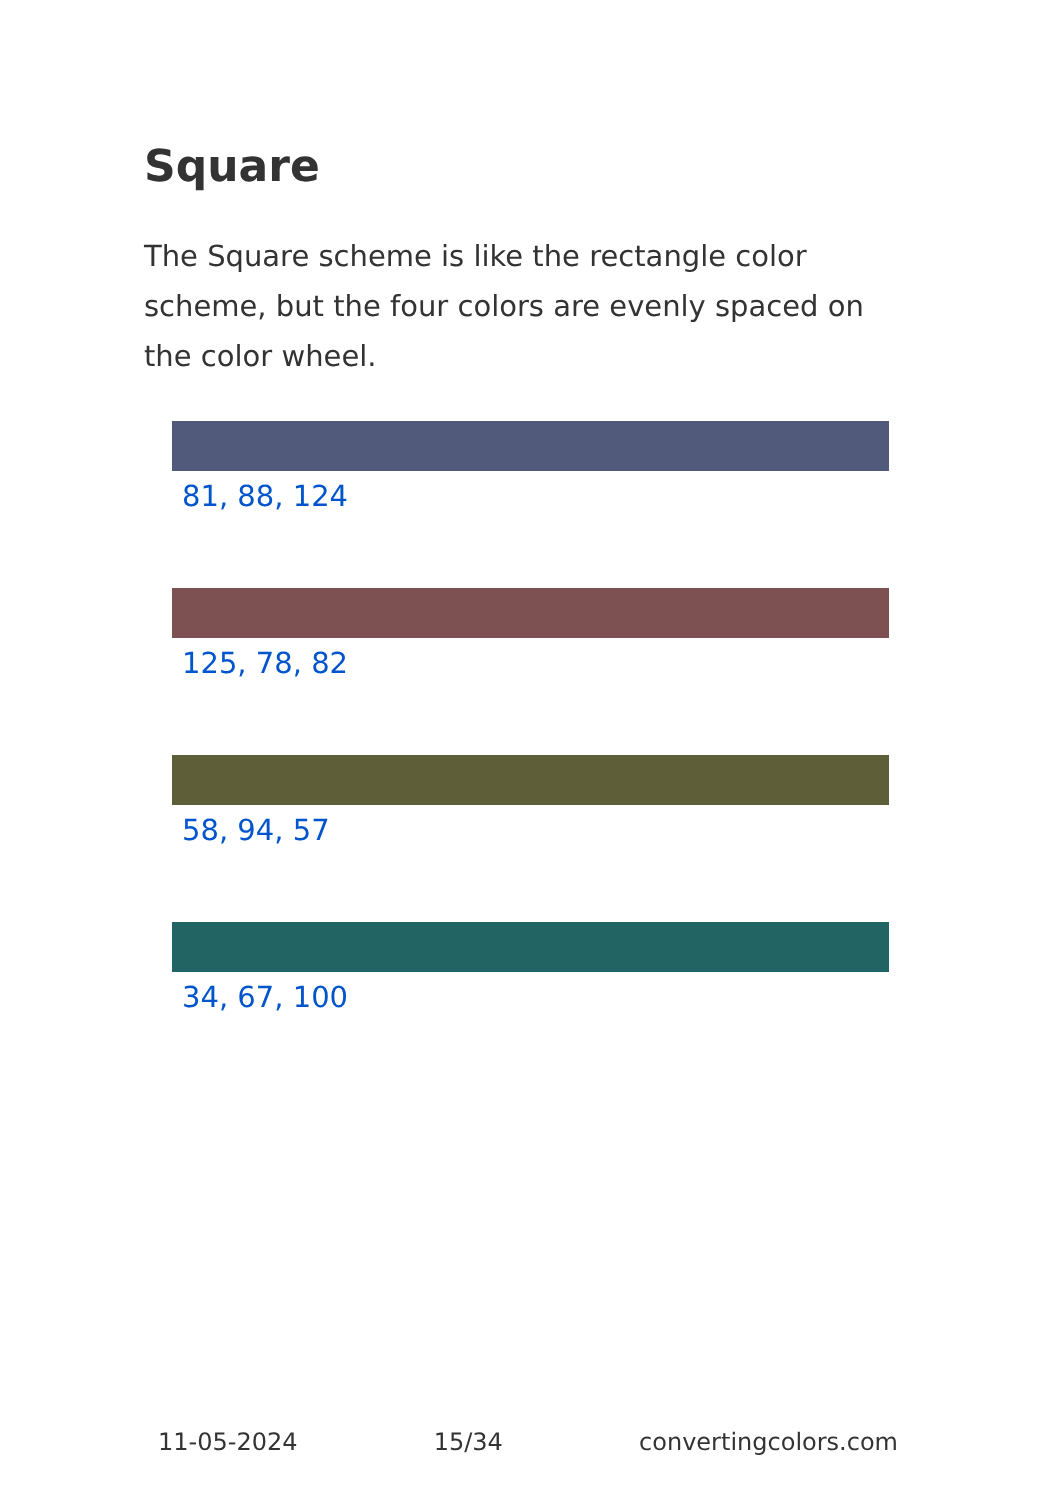Square
The Square scheme is like the rectangle color scheme, but the four colors are evenly spaced on the color wheel.
81, 88, 124
125, 78, 82
58, 94, 57
34, 67, 100
11-05-2024 15/34 convertingcolors.com